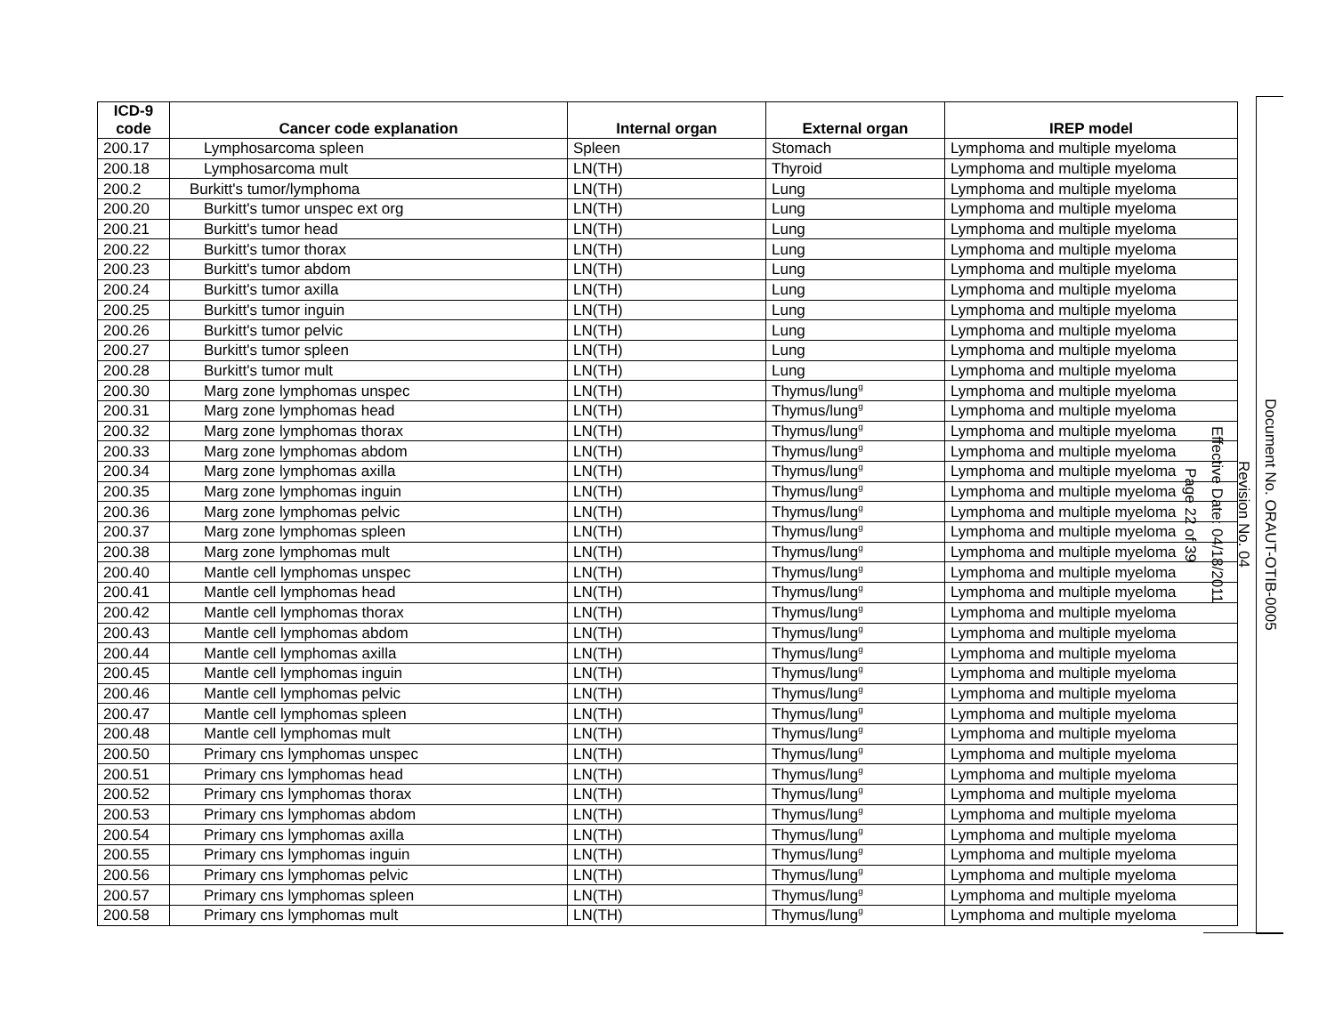| ICD-9 code | Cancer code explanation | Internal organ | External organ | IREP model |
| --- | --- | --- | --- | --- |
| 200.17 | Lymphosarcoma spleen | Spleen | Stomach | Lymphoma and multiple myeloma |
| 200.18 | Lymphosarcoma mult | LN(TH) | Thyroid | Lymphoma and multiple myeloma |
| 200.2 | Burkitt's tumor/lymphoma | LN(TH) | Lung | Lymphoma and multiple myeloma |
| 200.20 | Burkitt's tumor unspec ext org | LN(TH) | Lung | Lymphoma and multiple myeloma |
| 200.21 | Burkitt's tumor head | LN(TH) | Lung | Lymphoma and multiple myeloma |
| 200.22 | Burkitt's tumor thorax | LN(TH) | Lung | Lymphoma and multiple myeloma |
| 200.23 | Burkitt's tumor abdom | LN(TH) | Lung | Lymphoma and multiple myeloma |
| 200.24 | Burkitt's tumor axilla | LN(TH) | Lung | Lymphoma and multiple myeloma |
| 200.25 | Burkitt's tumor inguin | LN(TH) | Lung | Lymphoma and multiple myeloma |
| 200.26 | Burkitt's tumor pelvic | LN(TH) | Lung | Lymphoma and multiple myeloma |
| 200.27 | Burkitt's tumor spleen | LN(TH) | Lung | Lymphoma and multiple myeloma |
| 200.28 | Burkitt's tumor mult | LN(TH) | Lung | Lymphoma and multiple myeloma |
| 200.30 | Marg zone lymphomas unspec | LN(TH) | Thymus/lung<sup>g</sup> | Lymphoma and multiple myeloma |
| 200.31 | Marg zone lymphomas head | LN(TH) | Thymus/lung<sup>g</sup> | Lymphoma and multiple myeloma |
| 200.32 | Marg zone lymphomas thorax | LN(TH) | Thymus/lung<sup>g</sup> | Lymphoma and multiple myeloma |
| 200.33 | Marg zone lymphomas abdom | LN(TH) | Thymus/lung<sup>g</sup> | Lymphoma and multiple myeloma |
| 200.34 | Marg zone lymphomas axilla | LN(TH) | Thymus/lung<sup>g</sup> | Lymphoma and multiple myeloma |
| 200.35 | Marg zone lymphomas inguin | LN(TH) | Thymus/lung<sup>g</sup> | Lymphoma and multiple myeloma |
| 200.36 | Marg zone lymphomas pelvic | LN(TH) | Thymus/lung<sup>g</sup> | Lymphoma and multiple myeloma |
| 200.37 | Marg zone lymphomas spleen | LN(TH) | Thymus/lung<sup>g</sup> | Lymphoma and multiple myeloma |
| 200.38 | Marg zone lymphomas mult | LN(TH) | Thymus/lung<sup>g</sup> | Lymphoma and multiple myeloma |
| 200.40 | Mantle cell lymphomas unspec | LN(TH) | Thymus/lung<sup>g</sup> | Lymphoma and multiple myeloma |
| 200.41 | Mantle cell lymphomas head | LN(TH) | Thymus/lung<sup>g</sup> | Lymphoma and multiple myeloma |
| 200.42 | Mantle cell lymphomas thorax | LN(TH) | Thymus/lung<sup>g</sup> | Lymphoma and multiple myeloma |
| 200.43 | Mantle cell lymphomas abdom | LN(TH) | Thymus/lung<sup>g</sup> | Lymphoma and multiple myeloma |
| 200.44 | Mantle cell lymphomas axilla | LN(TH) | Thymus/lung<sup>g</sup> | Lymphoma and multiple myeloma |
| 200.45 | Mantle cell lymphomas inguin | LN(TH) | Thymus/lung<sup>g</sup> | Lymphoma and multiple myeloma |
| 200.46 | Mantle cell lymphomas pelvic | LN(TH) | Thymus/lung<sup>g</sup> | Lymphoma and multiple myeloma |
| 200.47 | Mantle cell lymphomas spleen | LN(TH) | Thymus/lung<sup>g</sup> | Lymphoma and multiple myeloma |
| 200.48 | Mantle cell lymphomas mult | LN(TH) | Thymus/lung<sup>g</sup> | Lymphoma and multiple myeloma |
| 200.50 | Primary cns lymphomas unspec | LN(TH) | Thymus/lung<sup>g</sup> | Lymphoma and multiple myeloma |
| 200.51 | Primary cns lymphomas head | LN(TH) | Thymus/lung<sup>g</sup> | Lymphoma and multiple myeloma |
| 200.52 | Primary cns lymphomas thorax | LN(TH) | Thymus/lung<sup>g</sup> | Lymphoma and multiple myeloma |
| 200.53 | Primary cns lymphomas abdom | LN(TH) | Thymus/lung<sup>g</sup> | Lymphoma and multiple myeloma |
| 200.54 | Primary cns lymphomas axilla | LN(TH) | Thymus/lung<sup>g</sup> | Lymphoma and multiple myeloma |
| 200.55 | Primary cns lymphomas inguin | LN(TH) | Thymus/lung<sup>g</sup> | Lymphoma and multiple myeloma |
| 200.56 | Primary cns lymphomas pelvic | LN(TH) | Thymus/lung<sup>g</sup> | Lymphoma and multiple myeloma |
| 200.57 | Primary cns lymphomas spleen | LN(TH) | Thymus/lung<sup>g</sup> | Lymphoma and multiple myeloma |
| 200.58 | Primary cns lymphomas mult | LN(TH) | Thymus/lung<sup>g</sup> | Lymphoma and multiple myeloma |
Document No. ORAUT-OTIB-0005
Revision No. 04
Effective Date: 04/18/2011
Page 22 of 39